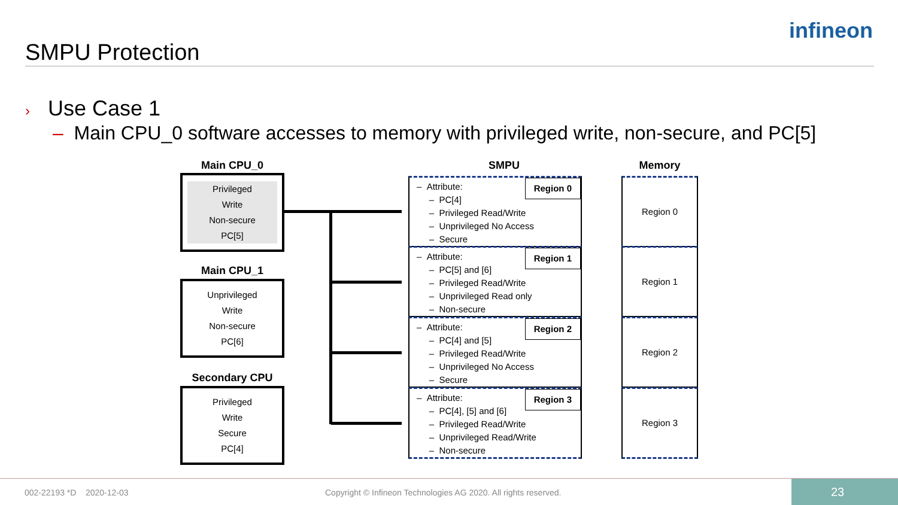SMPU Protection
infineon
› Use Case 1
– Main CPU_0 software accesses to memory with privileged write, non-secure, and PC[5]
Main CPU_0
Privileged
Write
Non-secure
PC[5]
Main CPU_1
Unprivileged
Write
Non-secure
PC[6]
Secondary CPU
Privileged
Write
Secure
PC[4]
SMPU Memory
Region 0
– Attribute:
– PC[4]
– Privileged Read/Write
– Unprivileged No Access
– Secure
Region 1
– Attribute:
– PC[5] and [6]
– Privileged Read/Write
– Unprivileged Read only
– Non-secure
Region 2
– Attribute:
– PC[4] and [5]
– Privileged Read/Write
– Unprivileged No Access
– Secure
Region 3
– Attribute:
– PC[4], [5] and [6]
– Privileged Read/Write
– Unprivileged Read/Write
– Non-secure
Region 0
Region 1
Region 2
Region 3
002-22193 *D 2020-12-03
Copyright © Infineon Technologies AG 2020. All rights reserved.
23